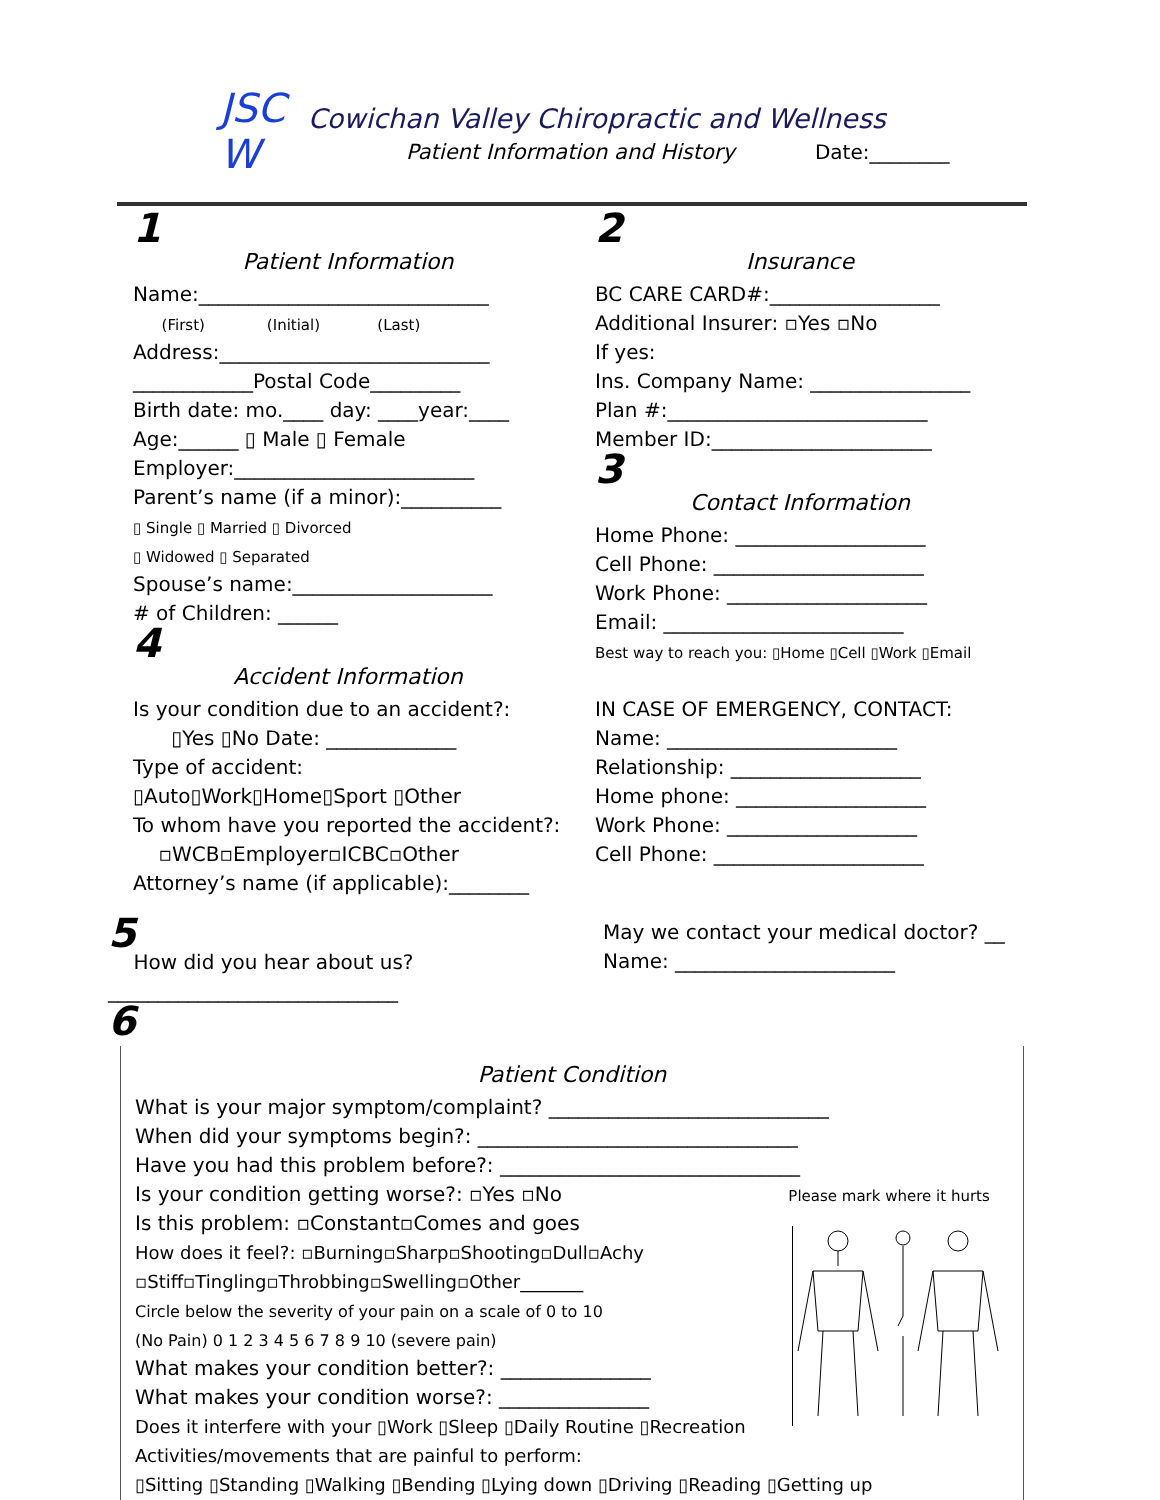JSC W
Cowichan Valley Chiropractic and Wellness
Patient Information and History
Date:________
1
Patient Information
Name:_____________________________
(First) (Initial) (Last)
Address:___________________________
____________Postal Code_________
Birth date: mo.____ day: ____year:____
Age:______ ▯ Male ▯ Female
Employer:________________________
Parent’s name (if a minor):__________
▯ Single ▯ Married ▯ Divorced
▯ Widowed ▯ Separated
Spouse’s name:____________________
# of Children: ______
4
Accident Information
Is your condition due to an accident?:
▯Yes ▯No Date: _____________
Type of accident:
▯Auto▯Work▯Home▯Sport ▯Other
To whom have you reported the accident?:
▫WCB▫Employer▫ICBC▫Other
Attorney’s name (if applicable):________
2
Insurance
BC CARE CARD#:_________________
Additional Insurer: ▫Yes ▫No
If yes:
Ins. Company Name: ________________
Plan #:__________________________
Member ID:______________________
3
Contact Information
Home Phone: ___________________
Cell Phone: _____________________
Work Phone: ____________________
Email: ________________________
Best way to reach you: ▯Home ▯Cell ▯Work ▯Email
IN CASE OF EMERGENCY, CONTACT:
Name: _______________________
Relationship: ___________________
Home phone: ___________________
Work Phone: ___________________
Cell Phone: _____________________
5
How did you hear about us?
_____________________________
May we contact your medical doctor? __
Name: ______________________
6
Patient Condition
What is your major symptom/complaint? ____________________________
When did your symptoms begin?: ________________________________
Have you had this problem before?: ______________________________
Is your condition getting worse?: ▫Yes ▫No Please mark where it hurts
Is this problem: ▫Constant▫Comes and goes
How does it feel?: ▫Burning▫Sharp▫Shooting▫Dull▫Achy
▫Stiff▫Tingling▫Throbbing▫Swelling▫Other_______
Circle below the severity of your pain on a scale of 0 to 10
(No Pain) 0 1 2 3 4 5 6 7 8 9 10 (severe pain)
What makes your condition better?: _______________
What makes your condition worse?: _______________
Does it interfere with your ▯Work ▯Sleep ▯Daily Routine ▯Recreation
Activities/movements that are painful to perform:
▯Sitting ▯Standing ▯Walking ▯Bending ▯Lying down ▯Driving ▯Reading ▯Getting up